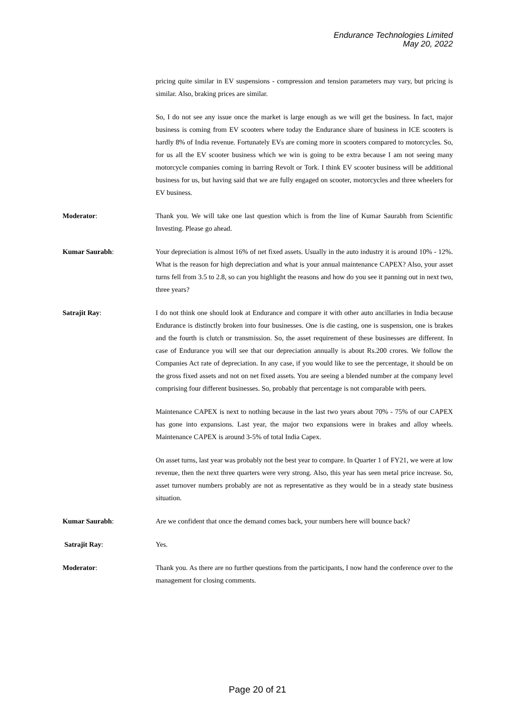Endurance Technologies Limited
May 20, 2022
pricing quite similar in EV suspensions - compression and tension parameters may vary, but pricing is similar. Also, braking prices are similar.
So, I do not see any issue once the market is large enough as we will get the business. In fact, major business is coming from EV scooters where today the Endurance share of business in ICE scooters is hardly 8% of India revenue. Fortunately EVs are coming more in scooters compared to motorcycles. So, for us all the EV scooter business which we win is going to be extra because I am not seeing many motorcycle companies coming in barring Revolt or Tork. I think EV scooter business will be additional business for us, but having said that we are fully engaged on scooter, motorcycles and three wheelers for EV business.
Moderator: Thank you. We will take one last question which is from the line of Kumar Saurabh from Scientific Investing. Please go ahead.
Kumar Saurabh: Your depreciation is almost 16% of net fixed assets. Usually in the auto industry it is around 10% - 12%. What is the reason for high depreciation and what is your annual maintenance CAPEX? Also, your asset turns fell from 3.5 to 2.8, so can you highlight the reasons and how do you see it panning out in next two, three years?
Satrajit Ray: I do not think one should look at Endurance and compare it with other auto ancillaries in India because Endurance is distinctly broken into four businesses. One is die casting, one is suspension, one is brakes and the fourth is clutch or transmission. So, the asset requirement of these businesses are different. In case of Endurance you will see that our depreciation annually is about Rs.200 crores. We follow the Companies Act rate of depreciation. In any case, if you would like to see the percentage, it should be on the gross fixed assets and not on net fixed assets. You are seeing a blended number at the company level comprising four different businesses. So, probably that percentage is not comparable with peers.
Maintenance CAPEX is next to nothing because in the last two years about 70% - 75% of our CAPEX has gone into expansions. Last year, the major two expansions were in brakes and alloy wheels. Maintenance CAPEX is around 3-5% of total India Capex.
On asset turns, last year was probably not the best year to compare. In Quarter 1 of FY21, we were at low revenue, then the next three quarters were very strong. Also, this year has seen metal price increase. So, asset turnover numbers probably are not as representative as they would be in a steady state business situation.
Kumar Saurabh: Are we confident that once the demand comes back, your numbers here will bounce back?
Satrajit Ray: Yes.
Moderator: Thank you. As there are no further questions from the participants, I now hand the conference over to the management for closing comments.
Page 20 of 21